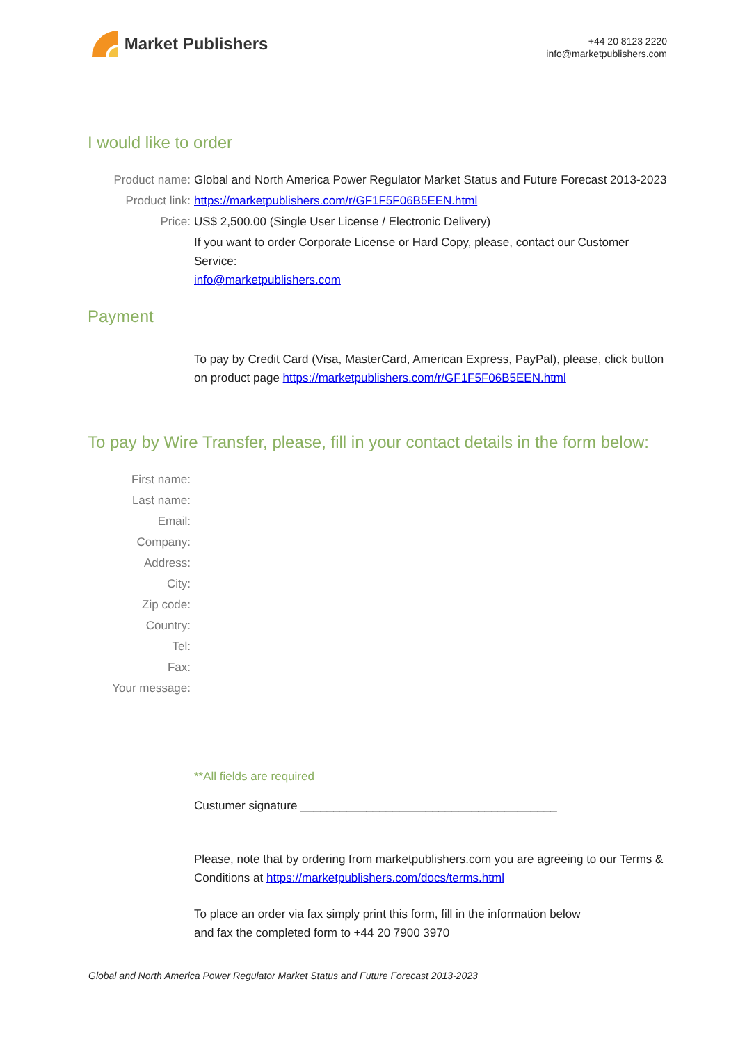Market Publishers
+44 20 8123 2220
info@marketpublishers.com
I would like to order
Product name: Global and North America Power Regulator Market Status and Future Forecast 2013-2023
Product link: https://marketpublishers.com/r/GF1F5F06B5EEN.html
Price: US$ 2,500.00 (Single User License / Electronic Delivery)
If you want to order Corporate License or Hard Copy, please, contact our Customer Service:
info@marketpublishers.com
Payment
To pay by Credit Card (Visa, MasterCard, American Express, PayPal), please, click button on product page https://marketpublishers.com/r/GF1F5F06B5EEN.html
To pay by Wire Transfer, please, fill in your contact details in the form below:
First name:
Last name:
Email:
Company:
Address:
City:
Zip code:
Country:
Tel:
Fax:
Your message:
**All fields are required
Custumer signature _______________________________________
Please, note that by ordering from marketpublishers.com you are agreeing to our Terms & Conditions at https://marketpublishers.com/docs/terms.html
To place an order via fax simply print this form, fill in the information below
and fax the completed form to +44 20 7900 3970
Global and North America Power Regulator Market Status and Future Forecast 2013-2023